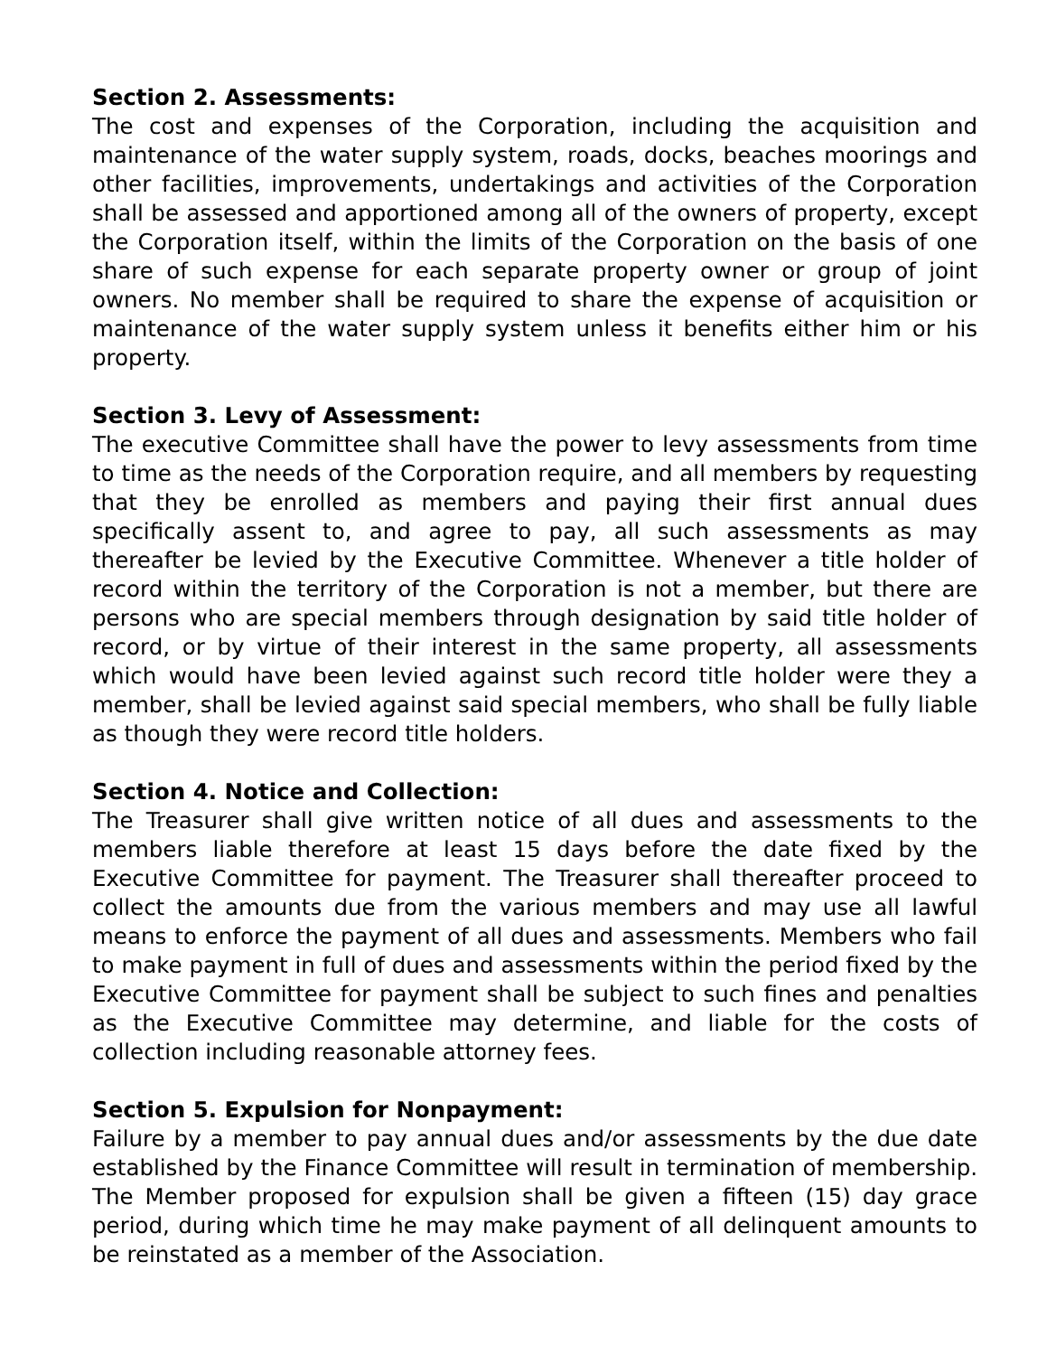Section 2. Assessments:
The cost and expenses of the Corporation, including the acquisition and maintenance of the water supply system, roads, docks, beaches moorings and other facilities, improvements, undertakings and activities of the Corporation shall be assessed and apportioned among all of the owners of property, except the Corporation itself, within the limits of the Corporation on the basis of one share of such expense for each separate property owner or group of joint owners. No member shall be required to share the expense of acquisition or maintenance of the water supply system unless it benefits either him or his property.
Section 3. Levy of Assessment:
The executive Committee shall have the power to levy assessments from time to time as the needs of the Corporation require, and all members by requesting that they be enrolled as members and paying their first annual dues specifically assent to, and agree to pay, all such assessments as may thereafter be levied by the Executive Committee. Whenever a title holder of record within the territory of the Corporation is not a member, but there are persons who are special members through designation by said title holder of record, or by virtue of their interest in the same property, all assessments which would have been levied against such record title holder were they a member, shall be levied against said special members, who shall be fully liable as though they were record title holders.
Section 4. Notice and Collection:
The Treasurer shall give written notice of all dues and assessments to the members liable therefore at least 15 days before the date fixed by the Executive Committee for payment. The Treasurer shall thereafter proceed to collect the amounts due from the various members and may use all lawful means to enforce the payment of all dues and assessments. Members who fail to make payment in full of dues and assessments within the period fixed by the Executive Committee for payment shall be subject to such fines and penalties as the Executive Committee may determine, and liable for the costs of collection including reasonable attorney fees.
Section 5. Expulsion for Nonpayment:
Failure by a member to pay annual dues and/or assessments by the due date established by the Finance Committee will result in termination of membership. The Member proposed for expulsion shall be given a fifteen (15) day grace period, during which time he may make payment of all delinquent amounts to be reinstated as a member of the Association.